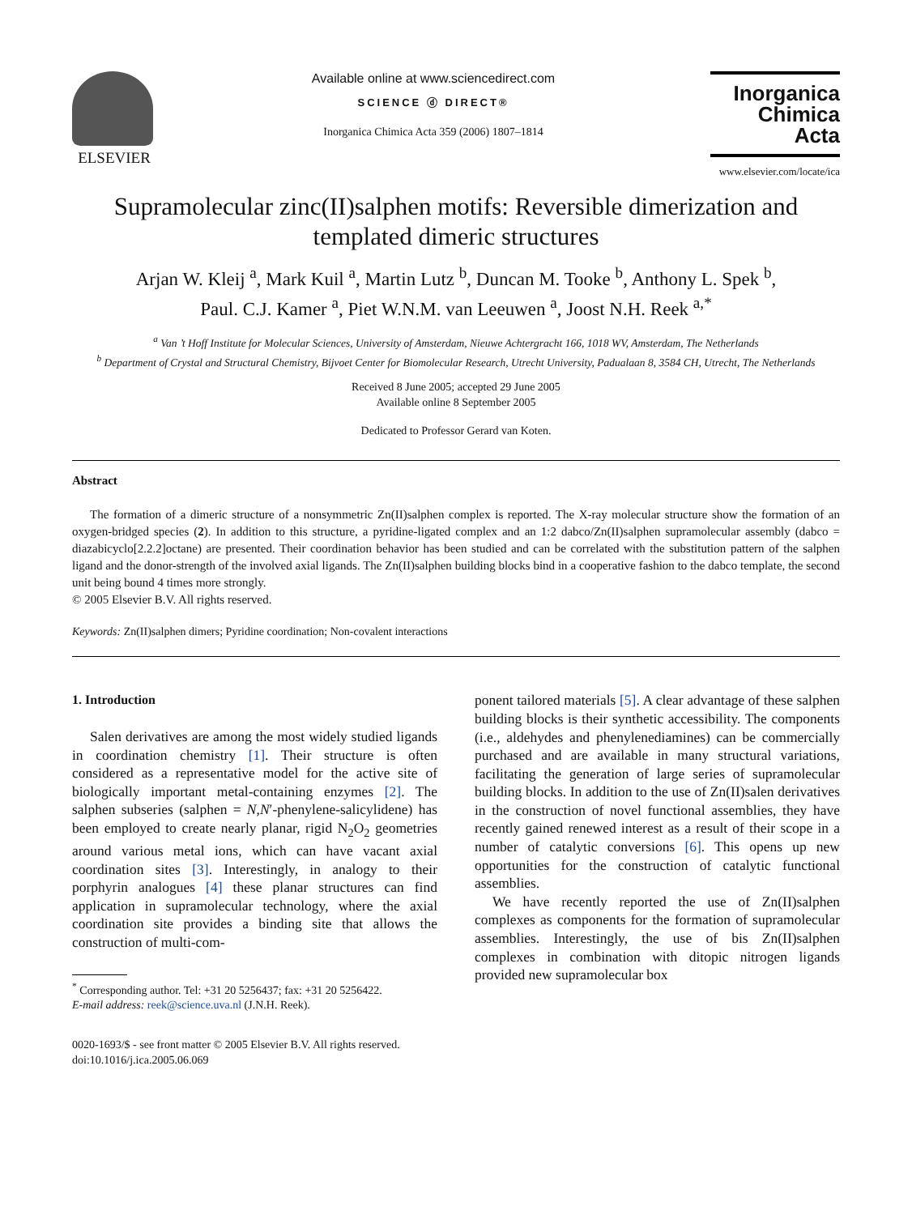ELSEVIER
Available online at www.sciencedirect.com
SCIENCE ⓓ DIRECT®
Inorganica Chimica Acta 359 (2006) 1807–1814
Inorganica
Chimica Acta
www.elsevier.com/locate/ica
Supramolecular zinc(II)salphen motifs: Reversible dimerization and templated dimeric structures
Arjan W. Kleij <sup>a</sup>, Mark Kuil <sup>a</sup>, Martin Lutz <sup>b</sup>, Duncan M. Tooke <sup>b</sup>, Anthony L. Spek <sup>b</sup>,
Paul. C.J. Kamer <sup>a</sup>, Piet W.N.M. van Leeuwen <sup>a</sup>, Joost N.H. Reek <sup>a,*</sup>
<sup>a</sup> Van ’t Hoff Institute for Molecular Sciences, University of Amsterdam, Nieuwe Achtergracht 166, 1018 WV, Amsterdam, The Netherlands
<sup>b</sup> Department of Crystal and Structural Chemistry, Bijvoet Center for Biomolecular Research, Utrecht University, Padualaan 8, 3584 CH, Utrecht, The Netherlands
Received 8 June 2005; accepted 29 June 2005
Available online 8 September 2005
Dedicated to Professor Gerard van Koten.
Abstract
The formation of a dimeric structure of a nonsymmetric Zn(II)salphen complex is reported. The X-ray molecular structure show the formation of an oxygen-bridged species (2). In addition to this structure, a pyridine-ligated complex and an 1:2 dabco/Zn(II)salphen supramolecular assembly (dabco = diazabicyclo[2.2.2]octane) are presented. Their coordination behavior has been studied and can be correlated with the substitution pattern of the salphen ligand and the donor-strength of the involved axial ligands. The Zn(II)salphen building blocks bind in a cooperative fashion to the dabco template, the second unit being bound 4 times more strongly.
© 2005 Elsevier B.V. All rights reserved.
Keywords: Zn(II)salphen dimers; Pyridine coordination; Non-covalent interactions
1. Introduction
Salen derivatives are among the most widely studied ligands in coordination chemistry [1]. Their structure is often considered as a representative model for the active site of biologically important metal-containing enzymes [2]. The salphen subseries (salphen = N,N′-phenylene-salicylidene) has been employed to create nearly planar, rigid N<sub>2</sub>O<sub>2</sub> geometries around various metal ions, which can have vacant axial coordination sites [3]. Interestingly, in analogy to their porphyrin analogues [4] these planar structures can find application in supramolecular technology, where the axial coordination site provides a binding site that allows the construction of multi-com-
<sup>*</sup> Corresponding author. Tel: +31 20 5256437; fax: +31 20 5256422.
E-mail address: reek@science.uva.nl (J.N.H. Reek).
0020-1693/$ - see front matter © 2005 Elsevier B.V. All rights reserved.
doi:10.1016/j.ica.2005.06.069
ponent tailored materials [5]. A clear advantage of these salphen building blocks is their synthetic accessibility. The components (i.e., aldehydes and phenylenediamines) can be commercially purchased and are available in many structural variations, facilitating the generation of large series of supramolecular building blocks. In addition to the use of Zn(II)salen derivatives in the construction of novel functional assemblies, they have recently gained renewed interest as a result of their scope in a number of catalytic conversions [6]. This opens up new opportunities for the construction of catalytic functional assemblies.
We have recently reported the use of Zn(II)salphen complexes as components for the formation of supramolecular assemblies. Interestingly, the use of bis Zn(II)salphen complexes in combination with ditopic nitrogen ligands provided new supramolecular box